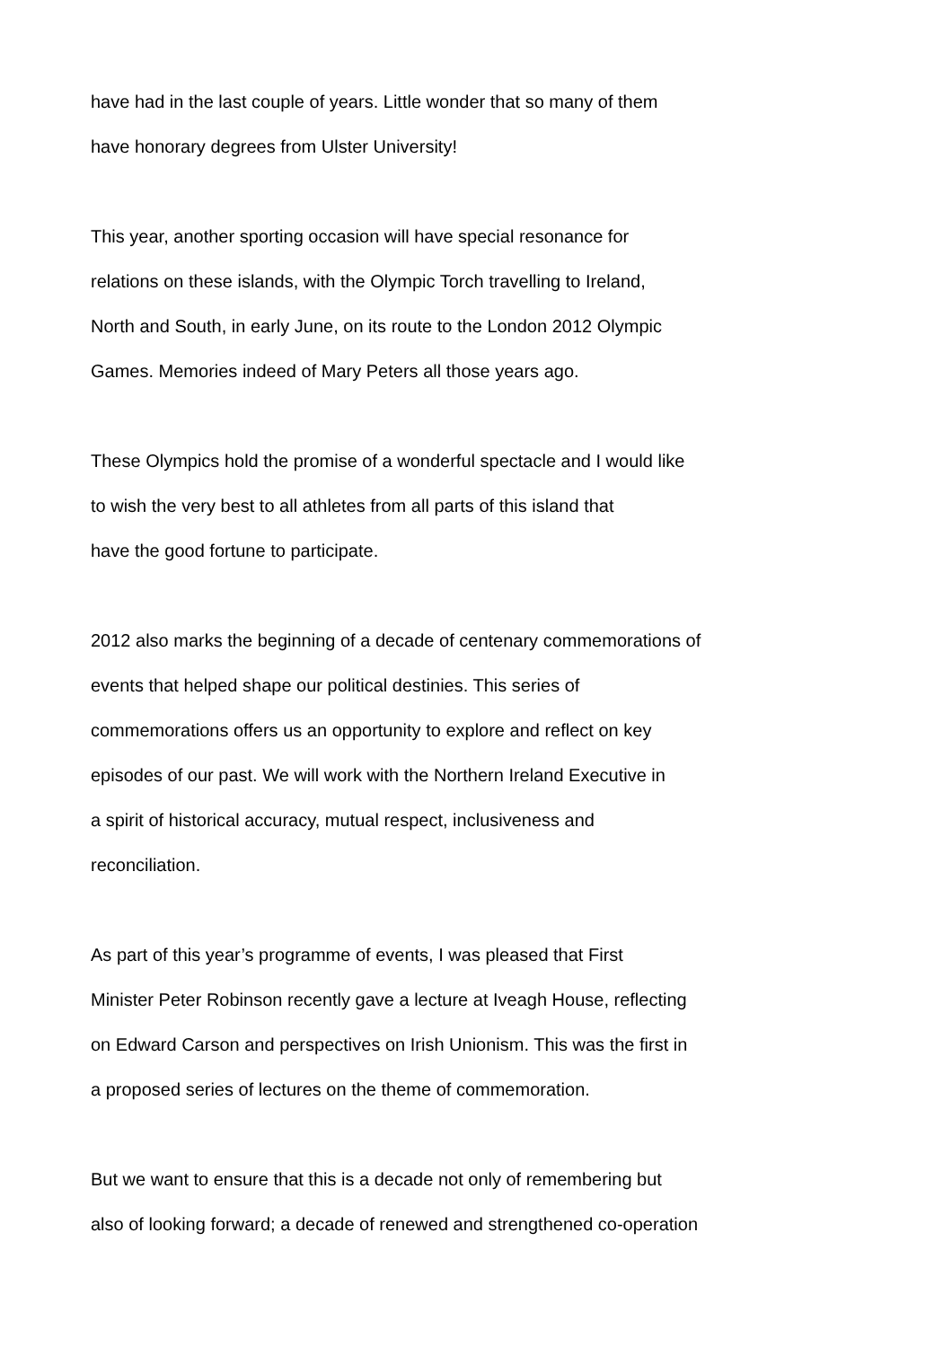have had in the last couple of years. Little wonder that so many of them
have honorary degrees from Ulster University!
This year, another sporting occasion will have special resonance for
relations on these islands, with the Olympic Torch travelling to Ireland,
North and South, in early June, on its route to the London 2012 Olympic
Games. Memories indeed of Mary Peters all those years ago.
These Olympics hold the promise of a wonderful spectacle and I would like
to wish the very best to all athletes from all parts of this island that
have the good fortune to participate.
2012 also marks the beginning of a decade of centenary commemorations of
events that helped shape our political destinies. This series of
commemorations offers us an opportunity to explore and reflect on key
episodes of our past. We will work with the Northern Ireland Executive in
a spirit of historical accuracy, mutual respect, inclusiveness and
reconciliation.
As part of this year’s programme of events, I was pleased that First
Minister Peter Robinson recently gave a lecture at Iveagh House, reflecting
on Edward Carson and perspectives on Irish Unionism. This was the first in
a proposed series of lectures on the theme of commemoration.
But we want to ensure that this is a decade not only of remembering but
also of looking forward; a decade of renewed and strengthened co-operation